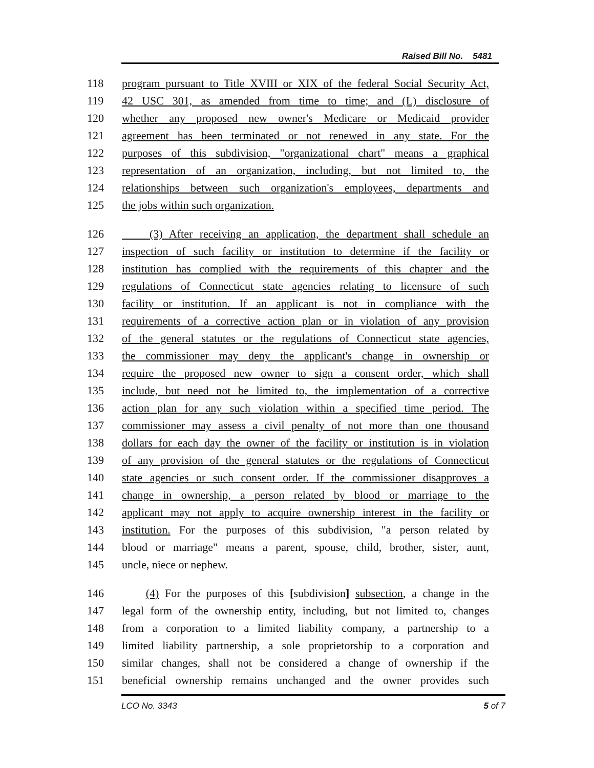Raised Bill No. 5481
118 program pursuant to Title XVIII or XIX of the federal Social Security Act,
119 42 USC 301, as amended from time to time; and (L) disclosure of
120 whether any proposed new owner's Medicare or Medicaid provider
121 agreement has been terminated or not renewed in any state. For the
122 purposes of this subdivision, "organizational chart" means a graphical
123 representation of an organization, including, but not limited to, the
124 relationships between such organization's employees, departments and
125 the jobs within such organization.
126 (3) After receiving an application, the department shall schedule an
127 inspection of such facility or institution to determine if the facility or
128 institution has complied with the requirements of this chapter and the
129 regulations of Connecticut state agencies relating to licensure of such
130 facility or institution. If an applicant is not in compliance with the
131 requirements of a corrective action plan or in violation of any provision
132 of the general statutes or the regulations of Connecticut state agencies,
133 the commissioner may deny the applicant's change in ownership or
134 require the proposed new owner to sign a consent order, which shall
135 include, but need not be limited to, the implementation of a corrective
136 action plan for any such violation within a specified time period. The
137 commissioner may assess a civil penalty of not more than one thousand
138 dollars for each day the owner of the facility or institution is in violation
139 of any provision of the general statutes or the regulations of Connecticut
140 state agencies or such consent order. If the commissioner disapproves a
141 change in ownership, a person related by blood or marriage to the
142 applicant may not apply to acquire ownership interest in the facility or
143 institution. For the purposes of this subdivision, "a person related by
144 blood or marriage" means a parent, spouse, child, brother, sister, aunt,
145 uncle, niece or nephew.
146 (4) For the purposes of this [subdivision] subsection, a change in the
147 legal form of the ownership entity, including, but not limited to, changes
148 from a corporation to a limited liability company, a partnership to a
149 limited liability partnership, a sole proprietorship to a corporation and
150 similar changes, shall not be considered a change of ownership if the
151 beneficial ownership remains unchanged and the owner provides such
LCO No. 3343 5 of 7